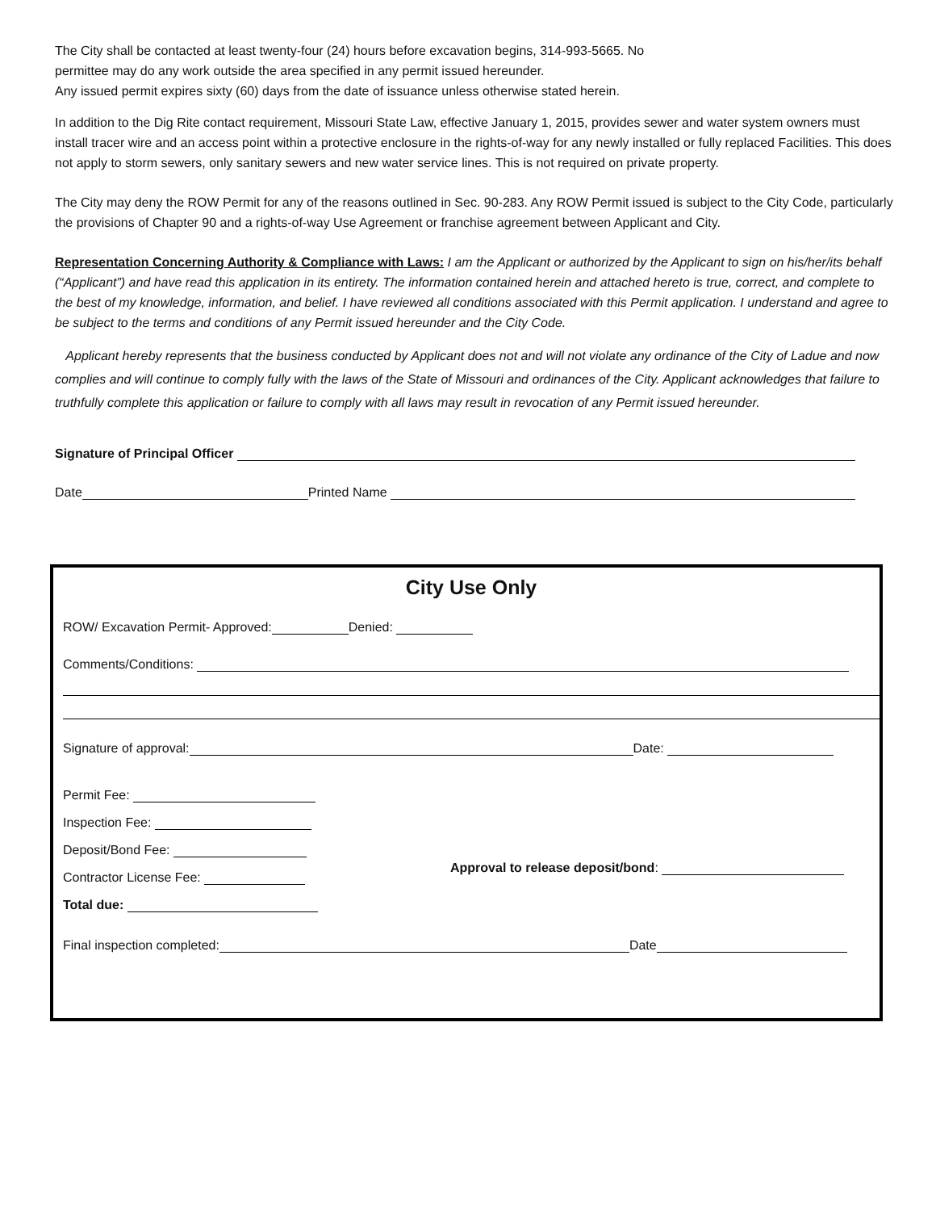The City shall be contacted at least twenty-four (24) hours before excavation begins, 314-993-5665. No
permittee may do any work outside the area specified in any permit issued hereunder.
Any issued permit expires sixty (60) days from the date of issuance unless otherwise stated herein.
In addition to the Dig Rite contact requirement, Missouri State Law, effective January 1, 2015, provides sewer and water system owners must install tracer wire and an access point within a protective enclosure in the rights-of-way for any newly installed or fully replaced Facilities. This does not apply to storm sewers, only sanitary sewers and new water service lines. This is not required on private property.
The City may deny the ROW Permit for any of the reasons outlined in Sec. 90-283. Any ROW Permit issued is subject to the City Code, particularly the provisions of Chapter 90 and a rights-of-way Use Agreement or franchise agreement between Applicant and City.
Representation Concerning Authority & Compliance with Laws: I am the Applicant or authorized by the Applicant to sign on his/her/its behalf (“Applicant”) and have read this application in its entirety. The information contained herein and attached hereto is true, correct, and complete to the best of my knowledge, information, and belief. I have reviewed all conditions associated with this Permit application. I understand and agree to be subject to the terms and conditions of any Permit issued hereunder and the City Code.
Applicant hereby represents that the business conducted by Applicant does not and will not violate any ordinance of the City of Ladue and now complies and will continue to comply fully with the laws of the State of Missouri and ordinances of the City. Applicant acknowledges that failure to truthfully complete this application or failure to comply with all laws may result in revocation of any Permit issued hereunder.
Signature of Principal Officer
Date Printed Name
City Use Only
ROW/ Excavation Permit- Approved: Denied:
Comments/Conditions:
Signature of approval: Date:
Permit Fee:
Inspection Fee:
Deposit/Bond Fee:
Contractor License Fee:
Total due:
Approval to release deposit/bond:
Final inspection completed: Date